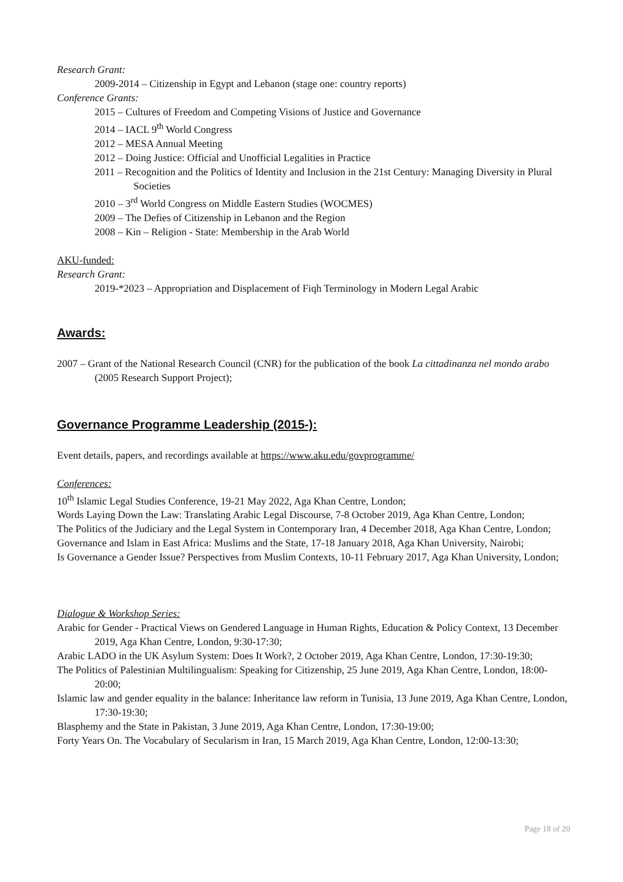Research Grant:
2009-2014 – Citizenship in Egypt and Lebanon (stage one: country reports)
Conference Grants:
2015 – Cultures of Freedom and Competing Visions of Justice and Governance
2014 – IACL 9<sup>th</sup> World Congress
2012 – MESA Annual Meeting
2012 – Doing Justice: Official and Unofficial Legalities in Practice
2011 – Recognition and the Politics of Identity and Inclusion in the 21st Century: Managing Diversity in Plural Societies
2010 – 3<sup>rd</sup> World Congress on Middle Eastern Studies (WOCMES)
2009 – The Defies of Citizenship in Lebanon and the Region
2008 – Kin – Religion - State: Membership in the Arab World
AKU-funded:
Research Grant:
2019-*2023 – Appropriation and Displacement of Fiqh Terminology in Modern Legal Arabic
Awards:
2007 – Grant of the National Research Council (CNR) for the publication of the book La cittadinanza nel mondo arabo (2005 Research Support Project);
Governance Programme Leadership (2015-):
Event details, papers, and recordings available at https://www.aku.edu/govprogramme/
Conferences:
10<sup>th</sup> Islamic Legal Studies Conference, 19-21 May 2022, Aga Khan Centre, London;
Words Laying Down the Law: Translating Arabic Legal Discourse, 7-8 October 2019, Aga Khan Centre, London;
The Politics of the Judiciary and the Legal System in Contemporary Iran, 4 December 2018, Aga Khan Centre, London;
Governance and Islam in East Africa: Muslims and the State, 17-18 January 2018, Aga Khan University, Nairobi;
Is Governance a Gender Issue? Perspectives from Muslim Contexts, 10-11 February 2017, Aga Khan University, London;
Dialogue & Workshop Series:
Arabic for Gender - Practical Views on Gendered Language in Human Rights, Education & Policy Context, 13 December 2019, Aga Khan Centre, London, 9:30-17:30;
Arabic LADO in the UK Asylum System: Does It Work?, 2 October 2019, Aga Khan Centre, London, 17:30-19:30;
The Politics of Palestinian Multilingualism: Speaking for Citizenship, 25 June 2019, Aga Khan Centre, London, 18:00-20:00;
Islamic law and gender equality in the balance: Inheritance law reform in Tunisia, 13 June 2019, Aga Khan Centre, London, 17:30-19:30;
Blasphemy and the State in Pakistan, 3 June 2019, Aga Khan Centre, London, 17:30-19:00;
Forty Years On. The Vocabulary of Secularism in Iran, 15 March 2019, Aga Khan Centre, London, 12:00-13:30;
Page 18 of 20